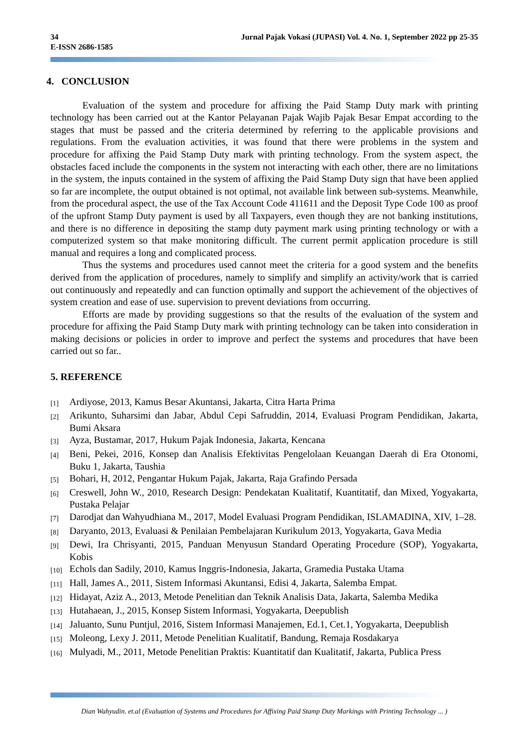34 Jurnal Pajak Vokasi (JUPASI) Vol. 4. No. 1, September 2022 pp 25-35
E-ISSN 2686-1585
4. CONCLUSION
Evaluation of the system and procedure for affixing the Paid Stamp Duty mark with printing technology has been carried out at the Kantor Pelayanan Pajak Wajib Pajak Besar Empat according to the stages that must be passed and the criteria determined by referring to the applicable provisions and regulations. From the evaluation activities, it was found that there were problems in the system and procedure for affixing the Paid Stamp Duty mark with printing technology. From the system aspect, the obstacles faced include the components in the system not interacting with each other, there are no limitations in the system, the inputs contained in the system of affixing the Paid Stamp Duty sign that have been applied so far are incomplete, the output obtained is not optimal, not available link between sub-systems. Meanwhile, from the procedural aspect, the use of the Tax Account Code 411611 and the Deposit Type Code 100 as proof of the upfront Stamp Duty payment is used by all Taxpayers, even though they are not banking institutions, and there is no difference in depositing the stamp duty payment mark using printing technology or with a computerized system so that make monitoring difficult. The current permit application procedure is still manual and requires a long and complicated process.
Thus the systems and procedures used cannot meet the criteria for a good system and the benefits derived from the application of procedures, namely to simplify and simplify an activity/work that is carried out continuously and repeatedly and can function optimally and support the achievement of the objectives of system creation and ease of use. supervision to prevent deviations from occurring.
Efforts are made by providing suggestions so that the results of the evaluation of the system and procedure for affixing the Paid Stamp Duty mark with printing technology can be taken into consideration in making decisions or policies in order to improve and perfect the systems and procedures that have been carried out so far..
5. REFERENCE
[1] Ardiyose, 2013, Kamus Besar Akuntansi, Jakarta, Citra Harta Prima
[2] Arikunto, Suharsimi dan Jabar, Abdul Cepi Safruddin, 2014, Evaluasi Program Pendidikan, Jakarta, Bumi Aksara
[3] Ayza, Bustamar, 2017, Hukum Pajak Indonesia, Jakarta, Kencana
[4] Beni, Pekei, 2016, Konsep dan Analisis Efektivitas Pengelolaan Keuangan Daerah di Era Otonomi, Buku 1, Jakarta, Taushia
[5] Bohari, H, 2012, Pengantar Hukum Pajak, Jakarta, Raja Grafindo Persada
[6] Creswell, John W., 2010, Research Design: Pendekatan Kualitatif, Kuantitatif, dan Mixed, Yogyakarta, Pustaka Pelajar
[7] Darodjat dan Wahyudhiana M., 2017, Model Evaluasi Program Pendidikan, ISLAMADINA, XIV, 1–28.
[8] Daryanto, 2013, Evaluasi & Penilaian Pembelajaran Kurikulum 2013, Yogyakarta, Gava Media
[9] Dewi, Ira Chrisyanti, 2015, Panduan Menyusun Standard Operating Procedure (SOP), Yogyakarta, Kobis
[10] Echols dan Sadily, 2010, Kamus Inggris-Indonesia, Jakarta, Gramedia Pustaka Utama
[11] Hall, James A., 2011, Sistem Informasi Akuntansi, Edisi 4, Jakarta, Salemba Empat.
[12] Hidayat, Aziz A., 2013, Metode Penelitian dan Teknik Analisis Data, Jakarta, Salemba Medika
[13] Hutahaean, J., 2015, Konsep Sistem Informasi, Yogyakarta, Deepublish
[14] Jaluanto, Sunu Puntjul, 2016, Sistem Informasi Manajemen, Ed.1, Cet.1, Yogyakarta, Deepublish
[15] Moleong, Lexy J. 2011, Metode Penelitian Kualitatif, Bandung, Remaja Rosdakarya
[16] Mulyadi, M., 2011, Metode Penelitian Praktis: Kuantitatif dan Kualitatif, Jakarta, Publica Press
Dian Wahyudin. et.al (Evaluation of Systems and Procedures for Affixing Paid Stamp Duty Markings with Printing Technology ... )